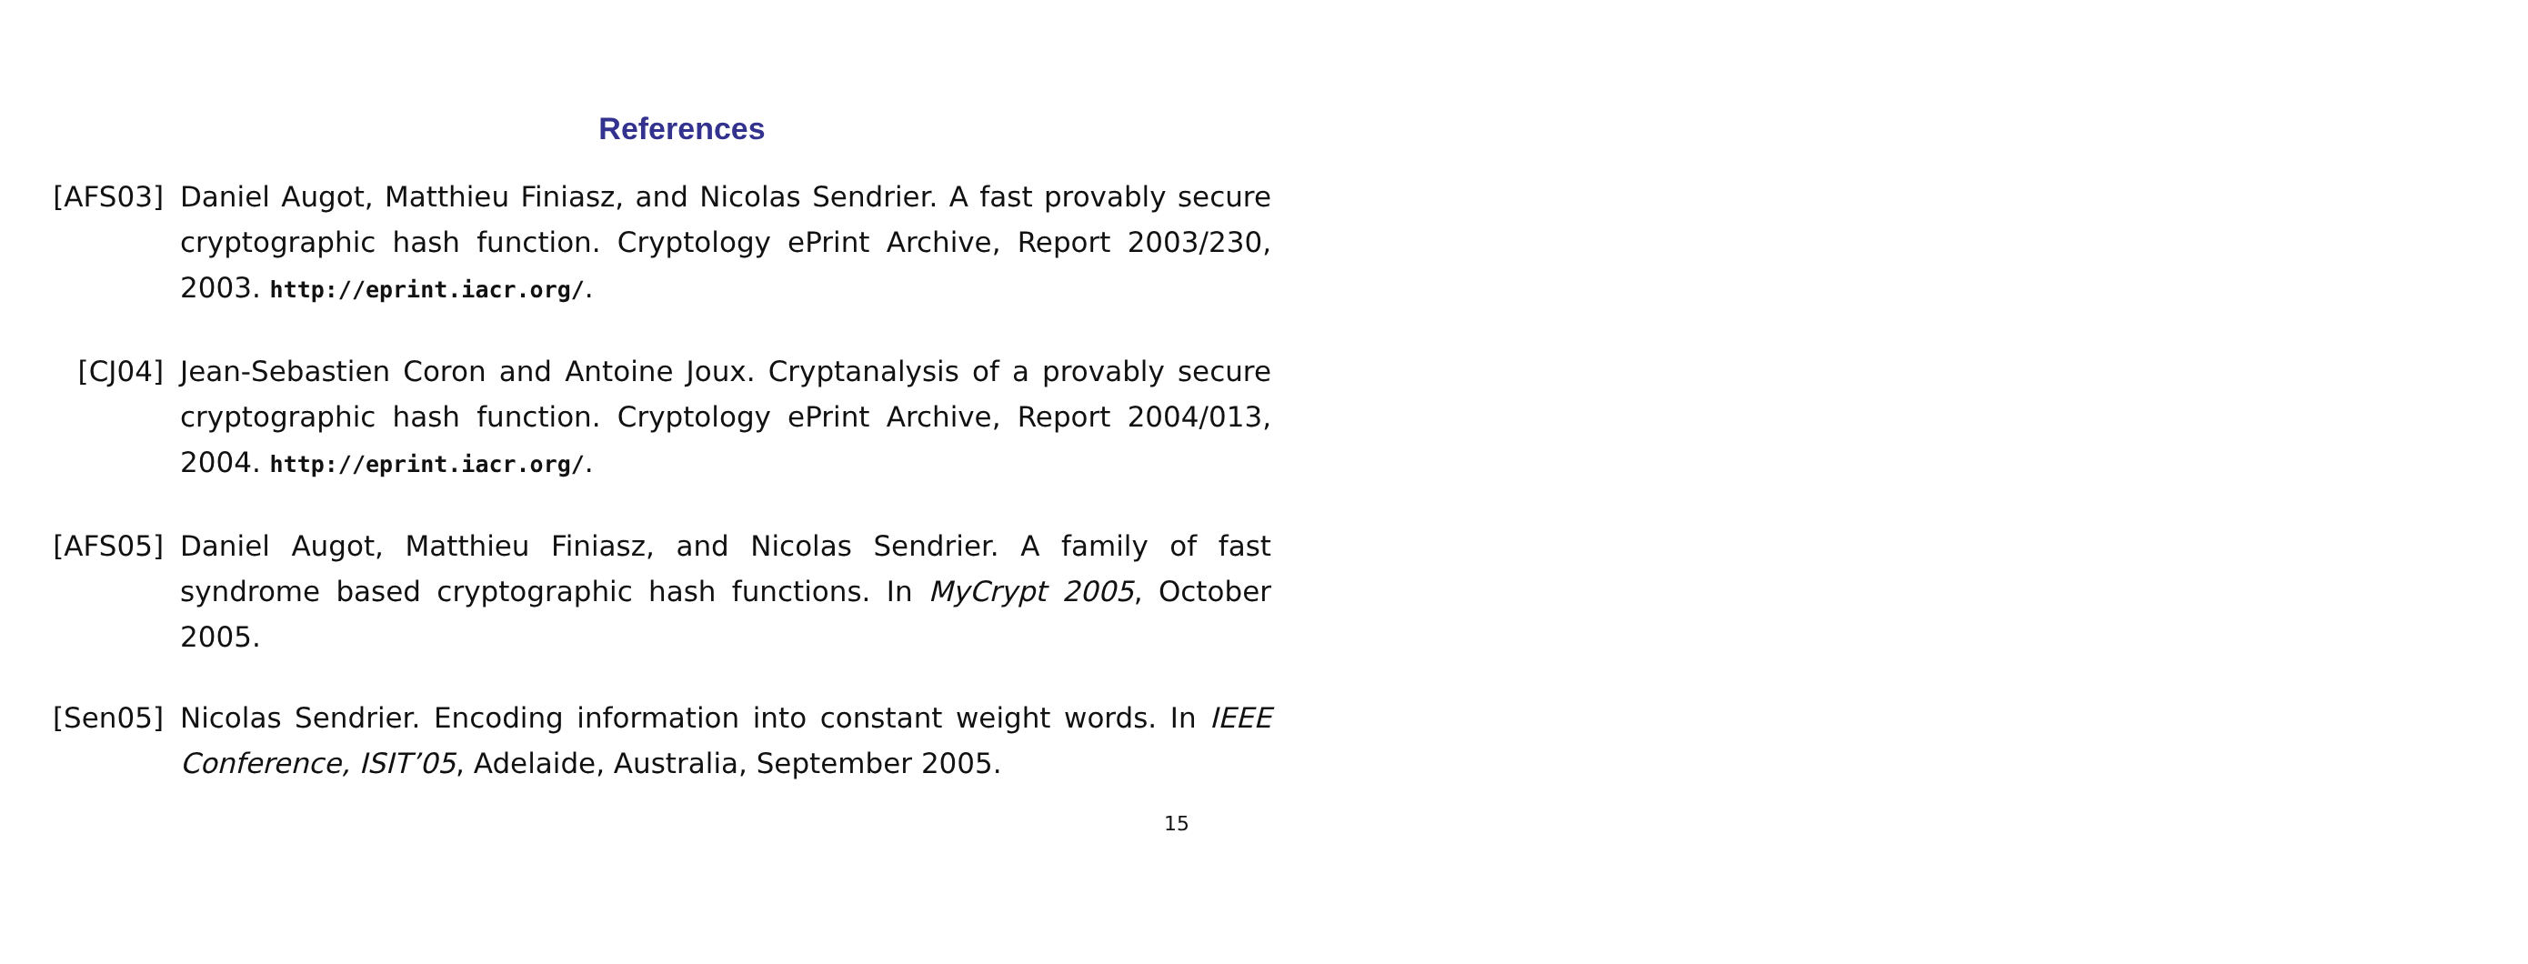References
[AFS03] Daniel Augot, Matthieu Finiasz, and Nicolas Sendrier. A fast provably secure cryptographic hash function. Cryptology ePrint Archive, Report 2003/230, 2003. http://eprint.iacr.org/.
[CJ04] Jean-Sebastien Coron and Antoine Joux. Cryptanalysis of a provably secure cryptographic hash function. Cryptology ePrint Archive, Report 2004/013, 2004. http://eprint.iacr.org/.
[AFS05] Daniel Augot, Matthieu Finiasz, and Nicolas Sendrier. A family of fast syndrome based cryptographic hash functions. In MyCrypt 2005, October 2005.
[Sen05] Nicolas Sendrier. Encoding information into constant weight words. In IEEE Conference, ISIT’05, Adelaide, Australia, September 2005.
15